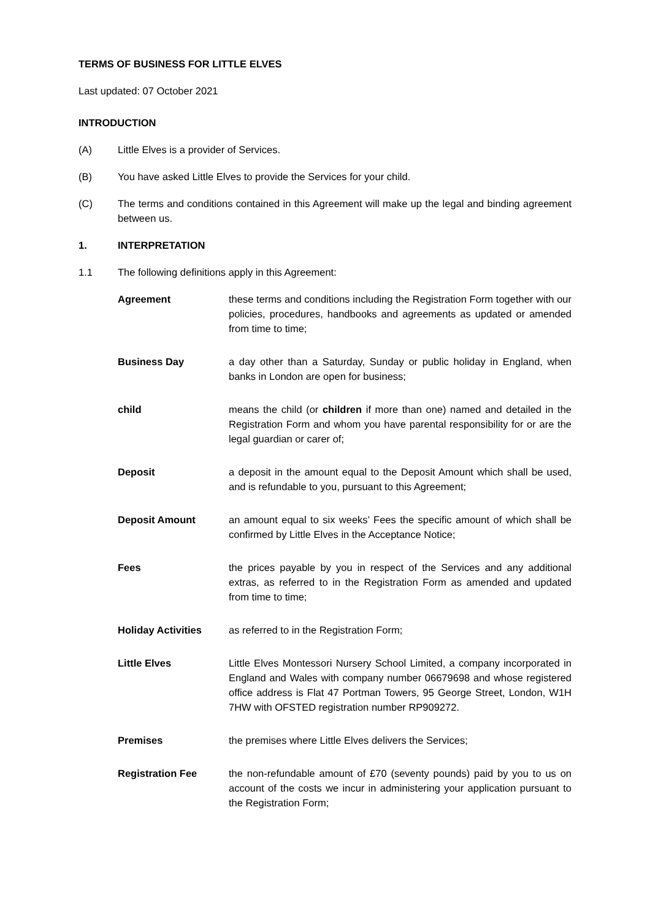TERMS OF BUSINESS FOR LITTLE ELVES
Last updated: 07 October 2021
INTRODUCTION
(A) Little Elves is a provider of Services.
(B) You have asked Little Elves to provide the Services for your child.
(C) The terms and conditions contained in this Agreement will make up the legal and binding agreement between us.
1. INTERPRETATION
1.1 The following definitions apply in this Agreement:
Agreement these terms and conditions including the Registration Form together with our policies, procedures, handbooks and agreements as updated or amended from time to time;
Business Day a day other than a Saturday, Sunday or public holiday in England, when banks in London are open for business;
child means the child (or children if more than one) named and detailed in the Registration Form and whom you have parental responsibility for or are the legal guardian or carer of;
Deposit a deposit in the amount equal to the Deposit Amount which shall be used, and is refundable to you, pursuant to this Agreement;
Deposit Amount an amount equal to six weeks’ Fees the specific amount of which shall be confirmed by Little Elves in the Acceptance Notice;
Fees the prices payable by you in respect of the Services and any additional extras, as referred to in the Registration Form as amended and updated from time to time;
Holiday Activities as referred to in the Registration Form;
Little Elves Little Elves Montessori Nursery School Limited, a company incorporated in England and Wales with company number 06679698 and whose registered office address is Flat 47 Portman Towers, 95 George Street, London, W1H 7HW with OFSTED registration number RP909272.
Premises the premises where Little Elves delivers the Services;
Registration Fee the non-refundable amount of £70 (seventy pounds) paid by you to us on account of the costs we incur in administering your application pursuant to the Registration Form;